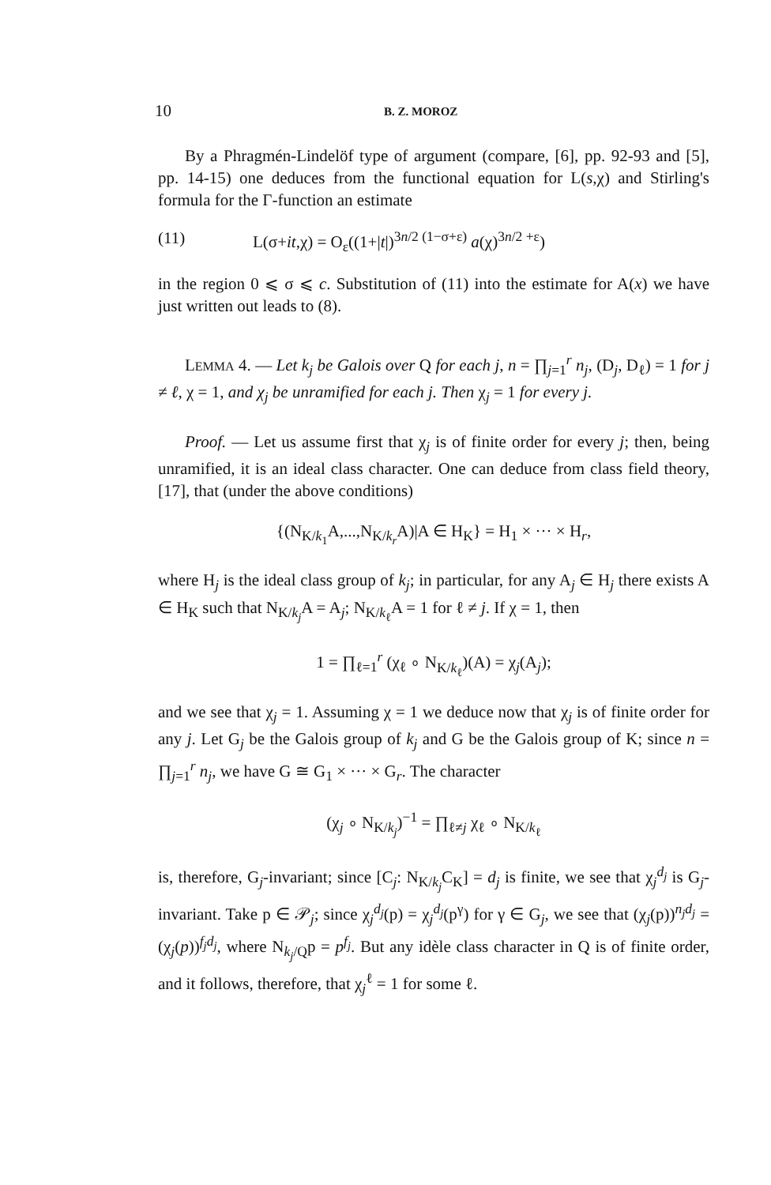10 B. Z. MOROZ
By a Phragmén-Lindelöf type of argument (compare, [6], pp. 92-93 and [5], pp. 14-15) one deduces from the functional equation for L(s,χ) and Stirling's formula for the Γ-function an estimate
(11) L(σ+it,χ) = O<sub>ε</sub>((1+|t|)<sup>3n/2 (1−σ+ε)</sup> a(χ)<sup>3n/2 +ε</sup>)
in the region 0 ⩽ σ ⩽ c. Substitution of (11) into the estimate for A(x) we have just written out leads to (8).
LEMMA 4. — Let k<sub>j</sub> be Galois over Q for each j, n = ∏<sub>j=1</sub><sup>r</sup> n<sub>j</sub>, (D<sub>j</sub>, D<sub>ℓ</sub>) = 1 for j ≠ ℓ, χ = 1, and χ<sub>j</sub> be unramified for each j. Then χ<sub>j</sub> = 1 for every j.
Proof. — Let us assume first that χ<sub>j</sub> is of finite order for every j; then, being unramified, it is an ideal class character. One can deduce from class field theory, [17], that (under the above conditions)
{(N<sub>K/k<sub>1</sub></sub>A,...,N<sub>K/k<sub>r</sub></sub>A)|A ∈ H<sub>K</sub>} = H<sub>1</sub> × ··· × H<sub>r</sub>,
where H<sub>j</sub> is the ideal class group of k<sub>j</sub>; in particular, for any A<sub>j</sub> ∈ H<sub>j</sub> there exists A ∈ H<sub>K</sub> such that N<sub>K/k<sub>j</sub></sub>A = A<sub>j</sub>; N<sub>K/k<sub>ℓ</sub></sub>A = 1 for ℓ ≠ j. If χ = 1, then
1 = ∏<sub>ℓ=1</sub><sup>r</sup> (χ<sub>ℓ</sub> ∘ N<sub>K/k<sub>ℓ</sub></sub>)(A) = χ<sub>j</sub>(A<sub>j</sub>);
and we see that χ<sub>j</sub> = 1. Assuming χ = 1 we deduce now that χ<sub>j</sub> is of finite order for any j. Let G<sub>j</sub> be the Galois group of k<sub>j</sub> and G be the Galois group of K; since n = ∏<sub>j=1</sub><sup>r</sup> n<sub>j</sub>, we have G ≅ G<sub>1</sub> × ··· × G<sub>r</sub>. The character
(χ<sub>j</sub> ∘ N<sub>K/k<sub>j</sub></sub>)<sup>−1</sup> = ∏<sub>ℓ≠j</sub> χ<sub>ℓ</sub> ∘ N<sub>K/k<sub>ℓ</sub></sub>
is, therefore, G<sub>j</sub>-invariant; since [C<sub>j</sub>: N<sub>K/k<sub>j</sub></sub>C<sub>K</sub>] = d<sub>j</sub> is finite, we see that χ<sub>j</sub><sup>d<sub>j</sub></sup> is G<sub>j</sub>-invariant. Take p ∈ 𝒫<sub>j</sub>; since χ<sub>j</sub><sup>d<sub>j</sub></sup>(p) = χ<sub>j</sub><sup>d<sub>j</sub></sup>(p<sup>γ</sup>) for γ ∈ G<sub>j</sub>, we see that (χ<sub>j</sub>(p))<sup>n<sub>j</sub>d<sub>j</sub></sup> = (χ<sub>j</sub>(p))<sup>f<sub>j</sub>d<sub>j</sub></sup>, where N<sub>k<sub>j</sub>/Q</sub>p = p<sup>f<sub>j</sub></sup>. But any idèle class character in Q is of finite order, and it follows, therefore, that χ<sub>j</sub><sup>ℓ</sup> = 1 for some ℓ.